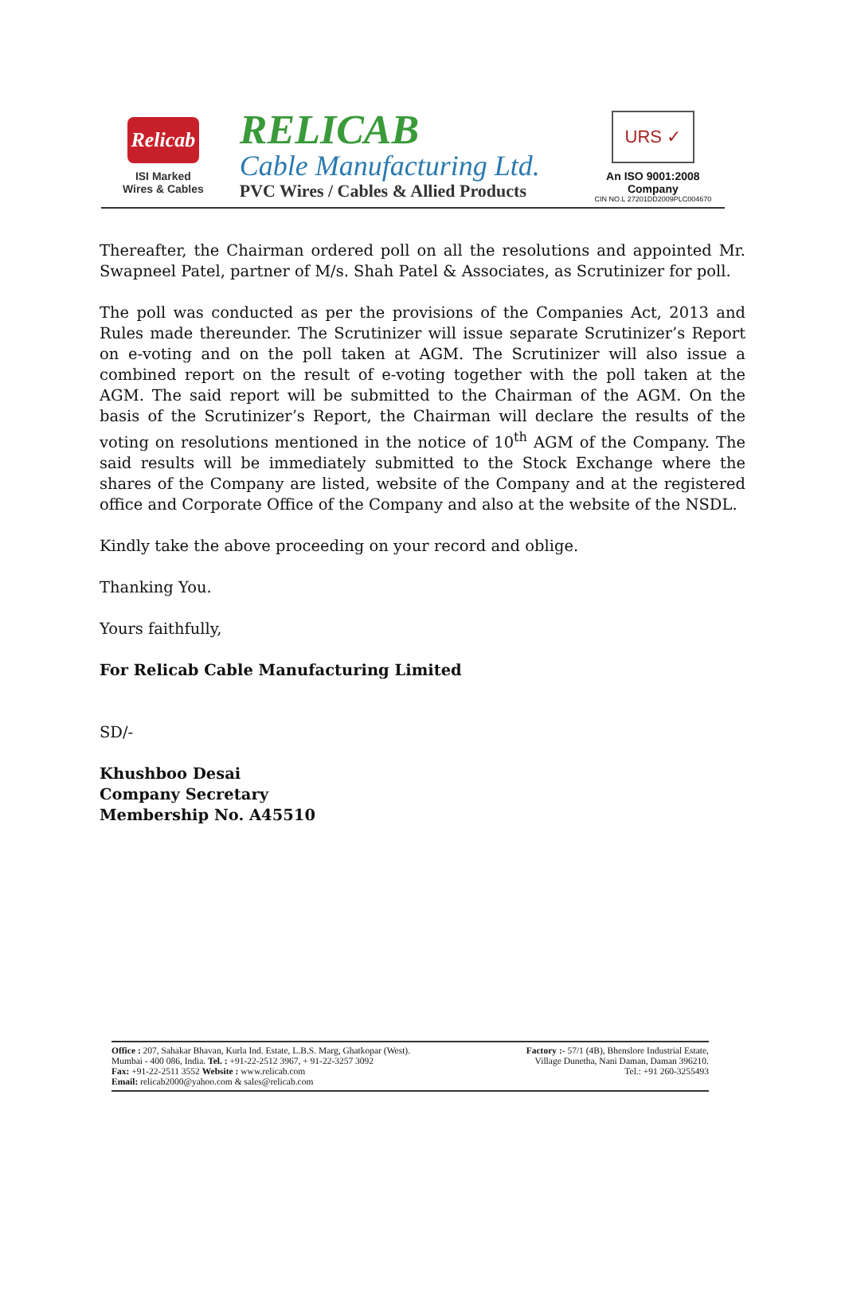Relicab
ISI Marked
Wires & Cables
RELICAB
Cable Manufacturing Ltd.
PVC Wires / Cables & Allied Products
URS ✓
An ISO 9001:2008 Company
CIN NO.L 27201DD2009PLC004670
Thereafter, the Chairman ordered poll on all the resolutions and appointed Mr. Swapneel Patel, partner of M/s. Shah Patel & Associates, as Scrutinizer for poll.
The poll was conducted as per the provisions of the Companies Act, 2013 and Rules made thereunder. The Scrutinizer will issue separate Scrutinizer’s Report on e-voting and on the poll taken at AGM. The Scrutinizer will also issue a combined report on the result of e-voting together with the poll taken at the AGM. The said report will be submitted to the Chairman of the AGM. On the basis of the Scrutinizer’s Report, the Chairman will declare the results of the voting on resolutions mentioned in the notice of 10<sup>th</sup> AGM of the Company. The said results will be immediately submitted to the Stock Exchange where the shares of the Company are listed, website of the Company and at the registered office and Corporate Office of the Company and also at the website of the NSDL.
Kindly take the above proceeding on your record and oblige.
Thanking You.
Yours faithfully,
For Relicab Cable Manufacturing Limited
SD/-
Khushboo Desai
Company Secretary
Membership No. A45510
Office : 207, Sahakar Bhavan, Kurla Ind. Estate, L.B.S. Marg, Ghatkopar (West).
Mumbai - 400 086, India. Tel. : +91-22-2512 3967, + 91-22-3257 3092
Fax: +91-22-2511 3552 Website : www.relicab.com
Email: relicab2000@yahoo.com & sales@relicab.com
Factory :- 57/1 (4B), Bhenslore Industrial Estate,
Village Dunetha, Nani Daman, Daman 396210.
Tel.: +91 260-3255493